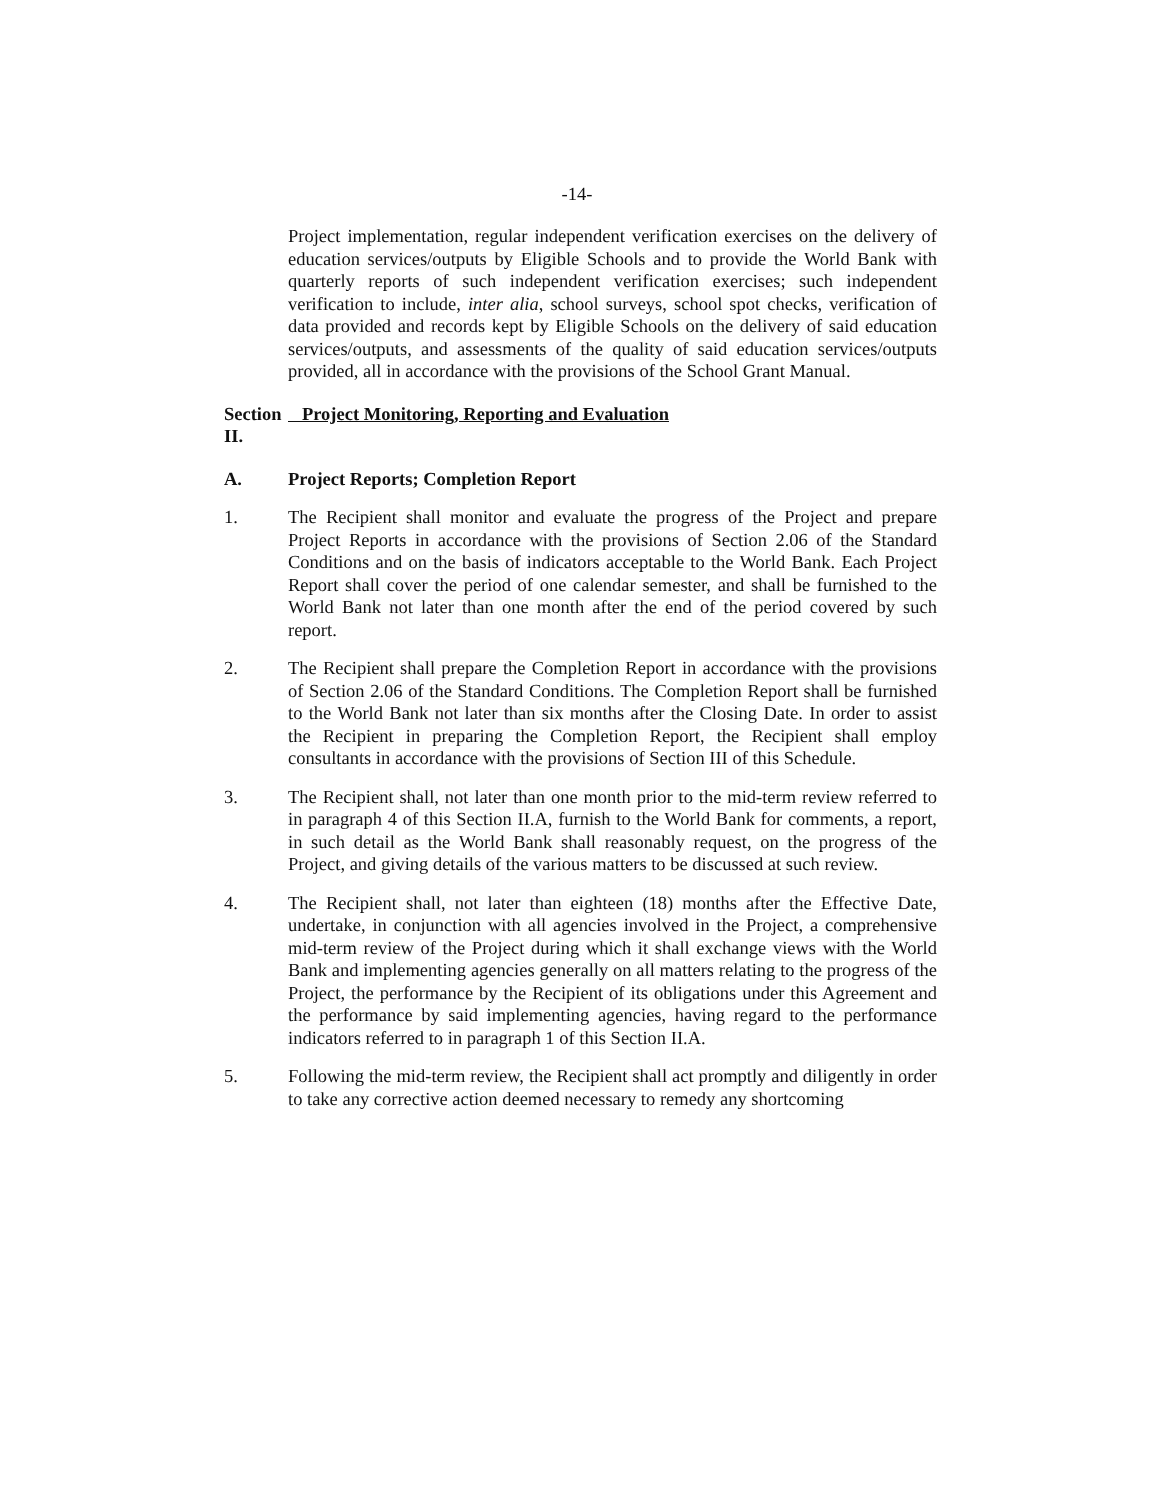-14-
Project implementation, regular independent verification exercises on the delivery of education services/outputs by Eligible Schools and to provide the World Bank with quarterly reports of such independent verification exercises; such independent verification to include, inter alia, school surveys, school spot checks, verification of data provided and records kept by Eligible Schools on the delivery of said education services/outputs, and assessments of the quality of said education services/outputs provided, all in accordance with the provisions of the School Grant Manual.
Section II. Project Monitoring, Reporting and Evaluation
A. Project Reports; Completion Report
1. The Recipient shall monitor and evaluate the progress of the Project and prepare Project Reports in accordance with the provisions of Section 2.06 of the Standard Conditions and on the basis of indicators acceptable to the World Bank. Each Project Report shall cover the period of one calendar semester, and shall be furnished to the World Bank not later than one month after the end of the period covered by such report.
2. The Recipient shall prepare the Completion Report in accordance with the provisions of Section 2.06 of the Standard Conditions. The Completion Report shall be furnished to the World Bank not later than six months after the Closing Date. In order to assist the Recipient in preparing the Completion Report, the Recipient shall employ consultants in accordance with the provisions of Section III of this Schedule.
3. The Recipient shall, not later than one month prior to the mid-term review referred to in paragraph 4 of this Section II.A, furnish to the World Bank for comments, a report, in such detail as the World Bank shall reasonably request, on the progress of the Project, and giving details of the various matters to be discussed at such review.
4. The Recipient shall, not later than eighteen (18) months after the Effective Date, undertake, in conjunction with all agencies involved in the Project, a comprehensive mid-term review of the Project during which it shall exchange views with the World Bank and implementing agencies generally on all matters relating to the progress of the Project, the performance by the Recipient of its obligations under this Agreement and the performance by said implementing agencies, having regard to the performance indicators referred to in paragraph 1 of this Section II.A.
5. Following the mid-term review, the Recipient shall act promptly and diligently in order to take any corrective action deemed necessary to remedy any shortcoming